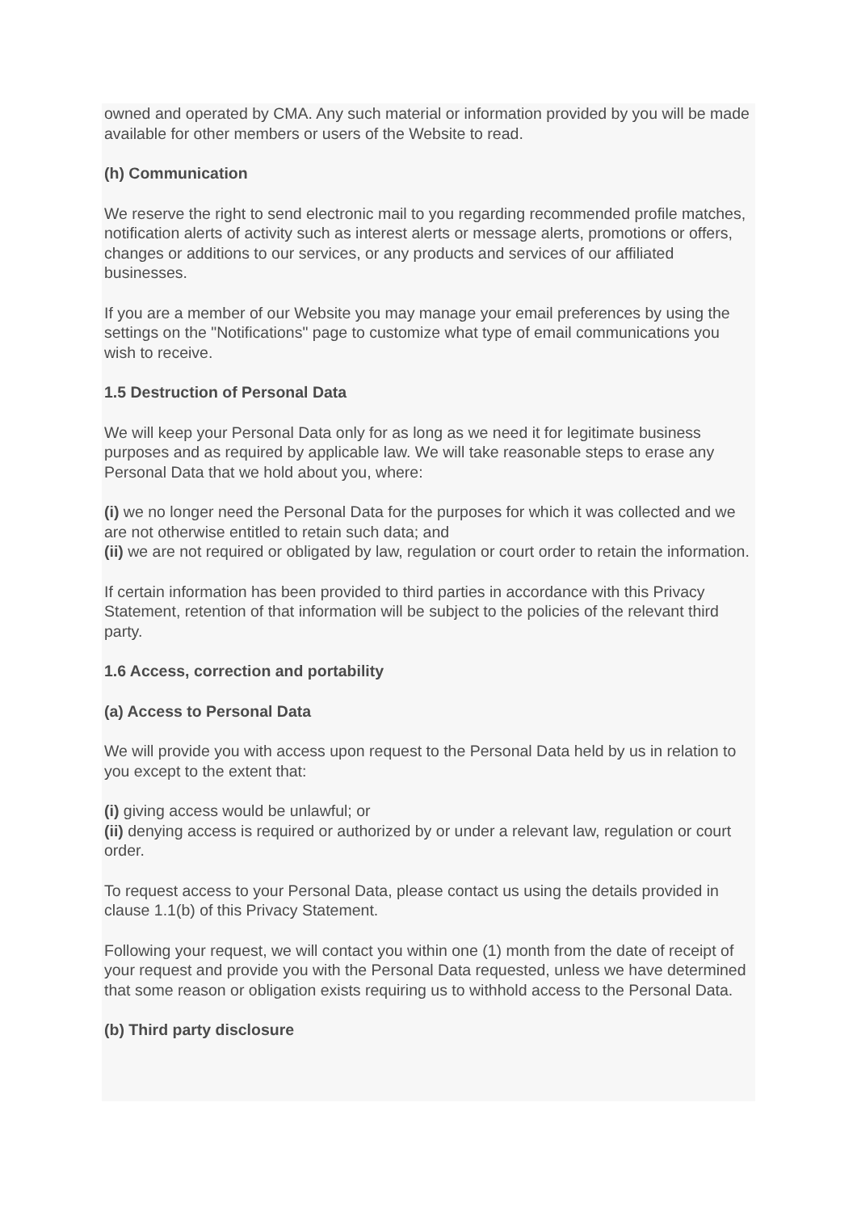owned and operated by CMA. Any such material or information provided by you will be made available for other members or users of the Website to read.
(h) Communication
We reserve the right to send electronic mail to you regarding recommended profile matches, notification alerts of activity such as interest alerts or message alerts, promotions or offers, changes or additions to our services, or any products and services of our affiliated businesses.
If you are a member of our Website you may manage your email preferences by using the settings on the "Notifications" page to customize what type of email communications you wish to receive.
1.5 Destruction of Personal Data
We will keep your Personal Data only for as long as we need it for legitimate business purposes and as required by applicable law. We will take reasonable steps to erase any Personal Data that we hold about you, where:
(i) we no longer need the Personal Data for the purposes for which it was collected and we are not otherwise entitled to retain such data; and
(ii) we are not required or obligated by law, regulation or court order to retain the information.
If certain information has been provided to third parties in accordance with this Privacy Statement, retention of that information will be subject to the policies of the relevant third party.
1.6 Access, correction and portability
(a) Access to Personal Data
We will provide you with access upon request to the Personal Data held by us in relation to you except to the extent that:
(i) giving access would be unlawful; or
(ii) denying access is required or authorized by or under a relevant law, regulation or court order.
To request access to your Personal Data, please contact us using the details provided in clause 1.1(b) of this Privacy Statement.
Following your request, we will contact you within one (1) month from the date of receipt of your request and provide you with the Personal Data requested, unless we have determined that some reason or obligation exists requiring us to withhold access to the Personal Data.
(b) Third party disclosure